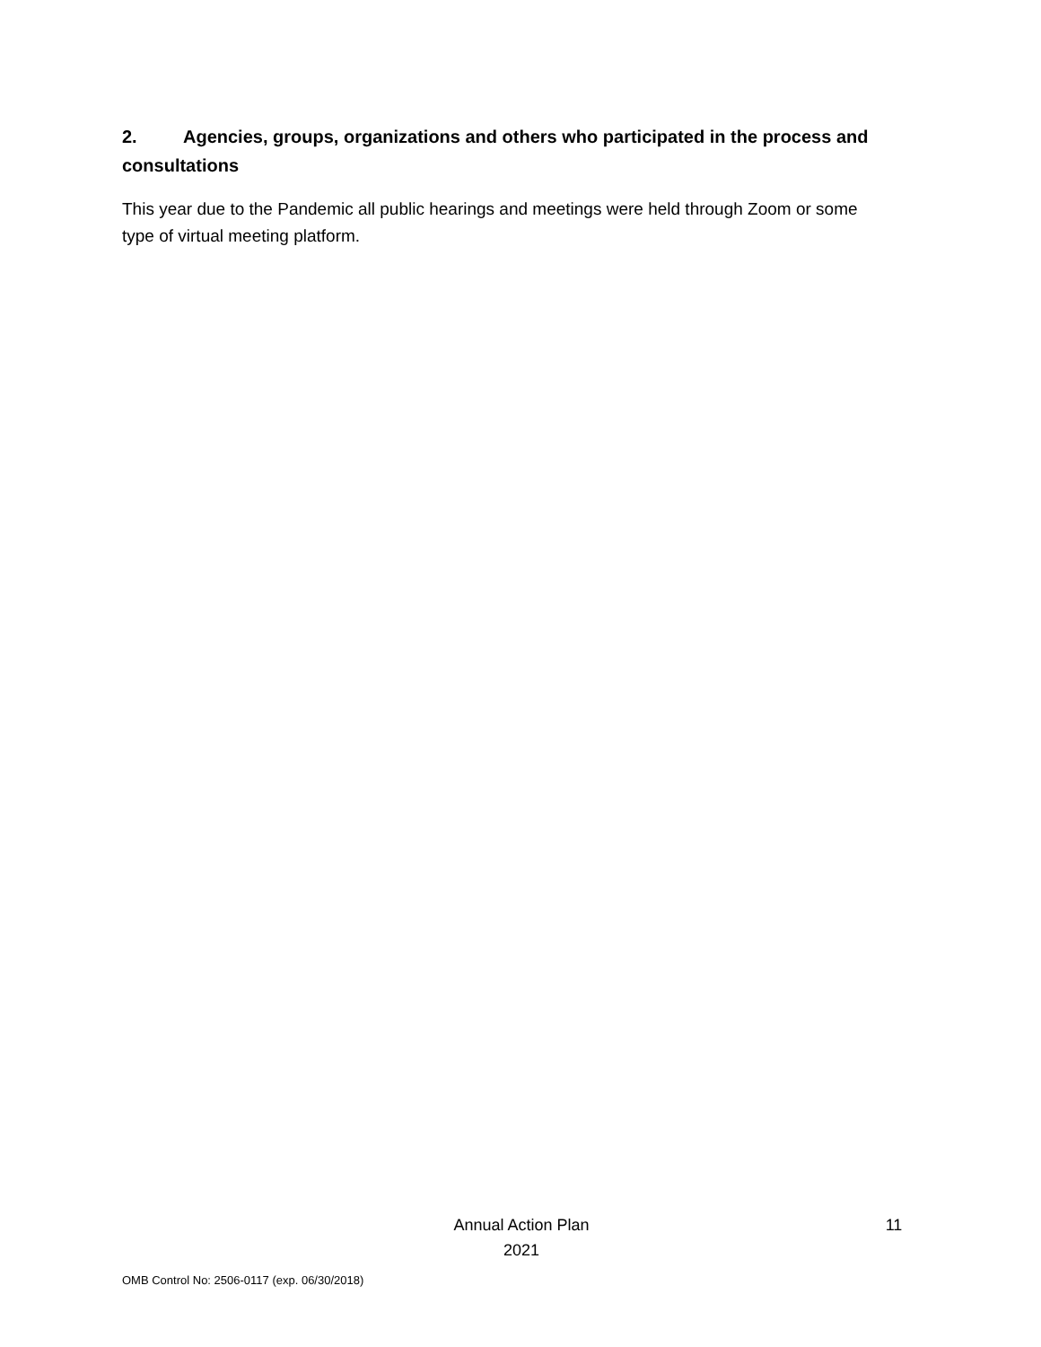2. Agencies, groups, organizations and others who participated in the process and consultations
This year due to the Pandemic all public hearings and meetings were held through Zoom or some type of virtual meeting platform.
Annual Action Plan
2021
11
OMB Control No: 2506-0117 (exp. 06/30/2018)